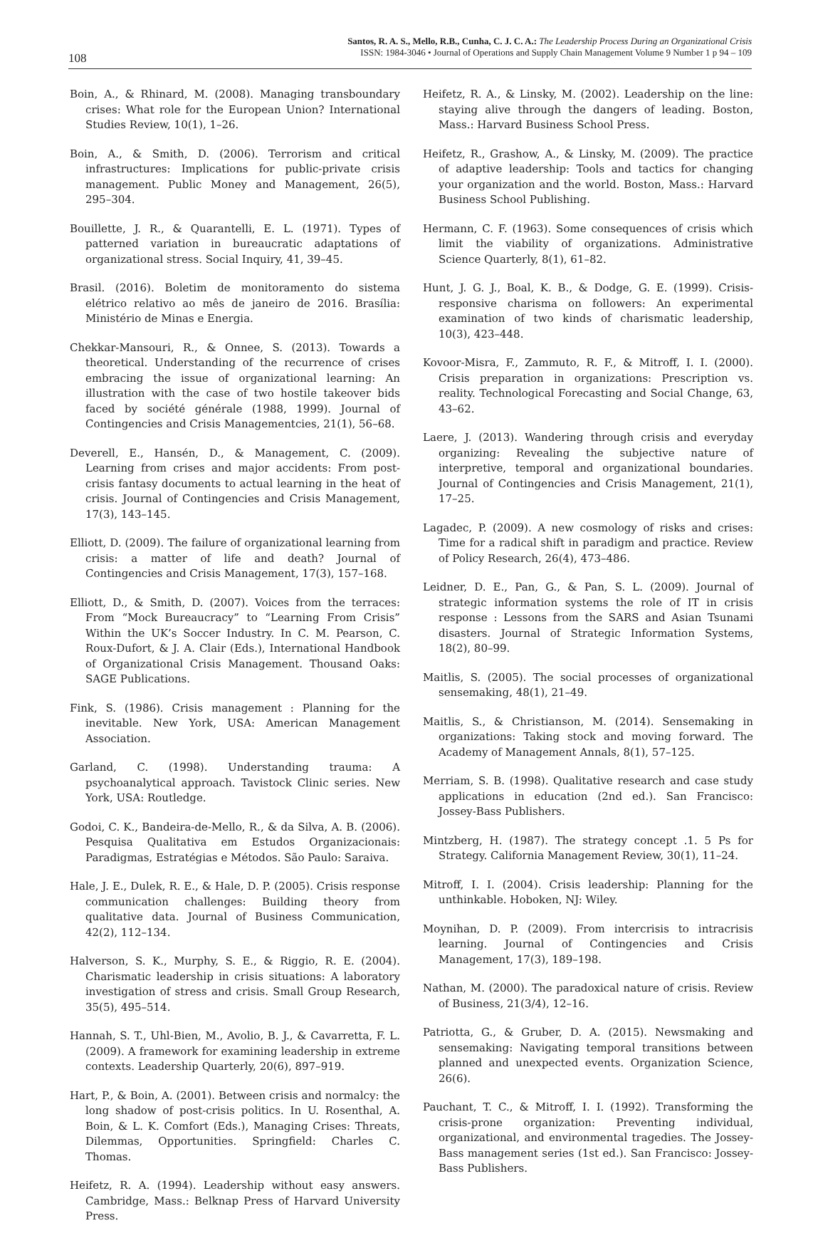108
Santos, R. A. S., Mello, R.B., Cunha, C. J. C. A.: The Leadership Process During an Organizational Crisis
ISSN: 1984-3046 • Journal of Operations and Supply Chain Management Volume 9 Number 1 p 94 – 109
Boin, A., & Rhinard, M. (2008). Managing transboundary crises: What role for the European Union? International Studies Review, 10(1), 1–26.
Boin, A., & Smith, D. (2006). Terrorism and critical infrastructures: Implications for public-private crisis management. Public Money and Management, 26(5), 295–304.
Bouillette, J. R., & Quarantelli, E. L. (1971). Types of patterned variation in bureaucratic adaptations of organizational stress. Social Inquiry, 41, 39–45.
Brasil. (2016). Boletim de monitoramento do sistema elétrico relativo ao mês de janeiro de 2016. Brasília: Ministério de Minas e Energia.
Chekkar-Mansouri, R., & Onnee, S. (2013). Towards a theoretical. Understanding of the recurrence of crises embracing the issue of organizational learning: An illustration with the case of two hostile takeover bids faced by société générale (1988, 1999). Journal of Contingencies and Crisis Managementcies, 21(1), 56–68.
Deverell, E., Hansén, D., & Management, C. (2009). Learning from crises and major accidents: From post-crisis fantasy documents to actual learning in the heat of crisis. Journal of Contingencies and Crisis Management, 17(3), 143–145.
Elliott, D. (2009). The failure of organizational learning from crisis: a matter of life and death? Journal of Contingencies and Crisis Management, 17(3), 157–168.
Elliott, D., & Smith, D. (2007). Voices from the terraces: From “Mock Bureaucracy” to “Learning From Crisis” Within the UK’s Soccer Industry. In C. M. Pearson, C. Roux-Dufort, & J. A. Clair (Eds.), International Handbook of Organizational Crisis Management. Thousand Oaks: SAGE Publications.
Fink, S. (1986). Crisis management : Planning for the inevitable. New York, USA: American Management Association.
Garland, C. (1998). Understanding trauma: A psychoanalytical approach. Tavistock Clinic series. New York, USA: Routledge.
Godoi, C. K., Bandeira-de-Mello, R., & da Silva, A. B. (2006). Pesquisa Qualitativa em Estudos Organizacionais: Paradigmas, Estratégias e Métodos. São Paulo: Saraiva.
Hale, J. E., Dulek, R. E., & Hale, D. P. (2005). Crisis response communication challenges: Building theory from qualitative data. Journal of Business Communication, 42(2), 112–134.
Halverson, S. K., Murphy, S. E., & Riggio, R. E. (2004). Charismatic leadership in crisis situations: A laboratory investigation of stress and crisis. Small Group Research, 35(5), 495–514.
Hannah, S. T., Uhl-Bien, M., Avolio, B. J., & Cavarretta, F. L. (2009). A framework for examining leadership in extreme contexts. Leadership Quarterly, 20(6), 897–919.
Hart, P., & Boin, A. (2001). Between crisis and normalcy: the long shadow of post-crisis politics. In U. Rosenthal, A. Boin, & L. K. Comfort (Eds.), Managing Crises: Threats, Dilemmas, Opportunities. Springfield: Charles C. Thomas.
Heifetz, R. A. (1994). Leadership without easy answers. Cambridge, Mass.: Belknap Press of Harvard University Press.
Heifetz, R. A., & Linsky, M. (2002). Leadership on the line: staying alive through the dangers of leading. Boston, Mass.: Harvard Business School Press.
Heifetz, R., Grashow, A., & Linsky, M. (2009). The practice of adaptive leadership: Tools and tactics for changing your organization and the world. Boston, Mass.: Harvard Business School Publishing.
Hermann, C. F. (1963). Some consequences of crisis which limit the viability of organizations. Administrative Science Quarterly, 8(1), 61–82.
Hunt, J. G. J., Boal, K. B., & Dodge, G. E. (1999). Crisis-responsive charisma on followers: An experimental examination of two kinds of charismatic leadership, 10(3), 423–448.
Kovoor-Misra, F., Zammuto, R. F., & Mitroff, I. I. (2000). Crisis preparation in organizations: Prescription vs. reality. Technological Forecasting and Social Change, 63, 43–62.
Laere, J. (2013). Wandering through crisis and everyday organizing: Revealing the subjective nature of interpretive, temporal and organizational boundaries. Journal of Contingencies and Crisis Management, 21(1), 17–25.
Lagadec, P. (2009). A new cosmology of risks and crises: Time for a radical shift in paradigm and practice. Review of Policy Research, 26(4), 473–486.
Leidner, D. E., Pan, G., & Pan, S. L. (2009). Journal of strategic information systems the role of IT in crisis response : Lessons from the SARS and Asian Tsunami disasters. Journal of Strategic Information Systems, 18(2), 80–99.
Maitlis, S. (2005). The social processes of organizational sensemaking, 48(1), 21–49.
Maitlis, S., & Christianson, M. (2014). Sensemaking in organizations: Taking stock and moving forward. The Academy of Management Annals, 8(1), 57–125.
Merriam, S. B. (1998). Qualitative research and case study applications in education (2nd ed.). San Francisco: Jossey-Bass Publishers.
Mintzberg, H. (1987). The strategy concept .1. 5 Ps for Strategy. California Management Review, 30(1), 11–24.
Mitroff, I. I. (2004). Crisis leadership: Planning for the unthinkable. Hoboken, NJ: Wiley.
Moynihan, D. P. (2009). From intercrisis to intracrisis learning. Journal of Contingencies and Crisis Management, 17(3), 189–198.
Nathan, M. (2000). The paradoxical nature of crisis. Review of Business, 21(3/4), 12–16.
Patriotta, G., & Gruber, D. A. (2015). Newsmaking and sensemaking: Navigating temporal transitions between planned and unexpected events. Organization Science, 26(6).
Pauchant, T. C., & Mitroff, I. I. (1992). Transforming the crisis-prone organization: Preventing individual, organizational, and environmental tragedies. The Jossey-Bass management series (1st ed.). San Francisco: Jossey-Bass Publishers.